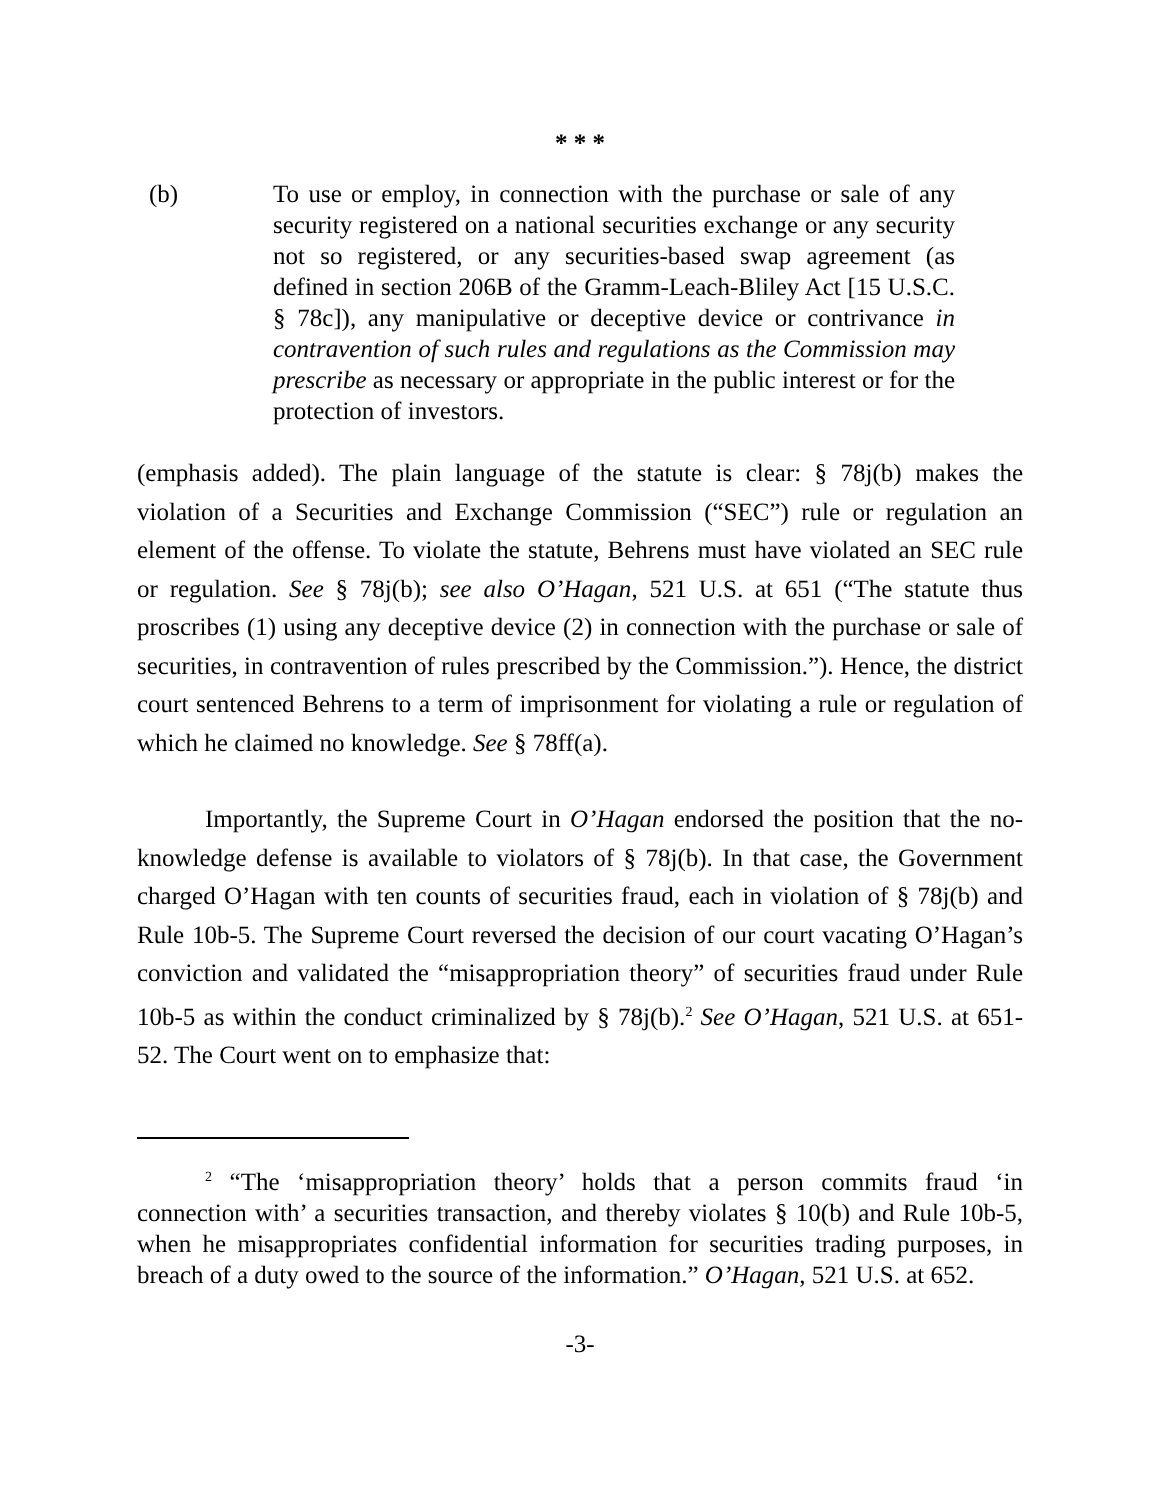* * *
(b) To use or employ, in connection with the purchase or sale of any security registered on a national securities exchange or any security not so registered, or any securities-based swap agreement (as defined in section 206B of the Gramm-Leach-Bliley Act [15 U.S.C. § 78c]), any manipulative or deceptive device or contrivance in contravention of such rules and regulations as the Commission may prescribe as necessary or appropriate in the public interest or for the protection of investors.
(emphasis added). The plain language of the statute is clear: § 78j(b) makes the violation of a Securities and Exchange Commission (“SEC”) rule or regulation an element of the offense. To violate the statute, Behrens must have violated an SEC rule or regulation. See § 78j(b); see also O’Hagan, 521 U.S. at 651 (“The statute thus proscribes (1) using any deceptive device (2) in connection with the purchase or sale of securities, in contravention of rules prescribed by the Commission.”). Hence, the district court sentenced Behrens to a term of imprisonment for violating a rule or regulation of which he claimed no knowledge. See § 78ff(a).
Importantly, the Supreme Court in O’Hagan endorsed the position that the no-knowledge defense is available to violators of § 78j(b). In that case, the Government charged O’Hagan with ten counts of securities fraud, each in violation of § 78j(b) and Rule 10b-5. The Supreme Court reversed the decision of our court vacating O’Hagan’s conviction and validated the “misappropriation theory” of securities fraud under Rule 10b-5 as within the conduct criminalized by § 78j(b).<sup>2</sup> See O’Hagan, 521 U.S. at 651-52. The Court went on to emphasize that:
<sup>2</sup> “The ‘misappropriation theory’ holds that a person commits fraud ‘in connection with’ a securities transaction, and thereby violates § 10(b) and Rule 10b-5, when he misappropriates confidential information for securities trading purposes, in breach of a duty owed to the source of the information.” O’Hagan, 521 U.S. at 652.
-3-